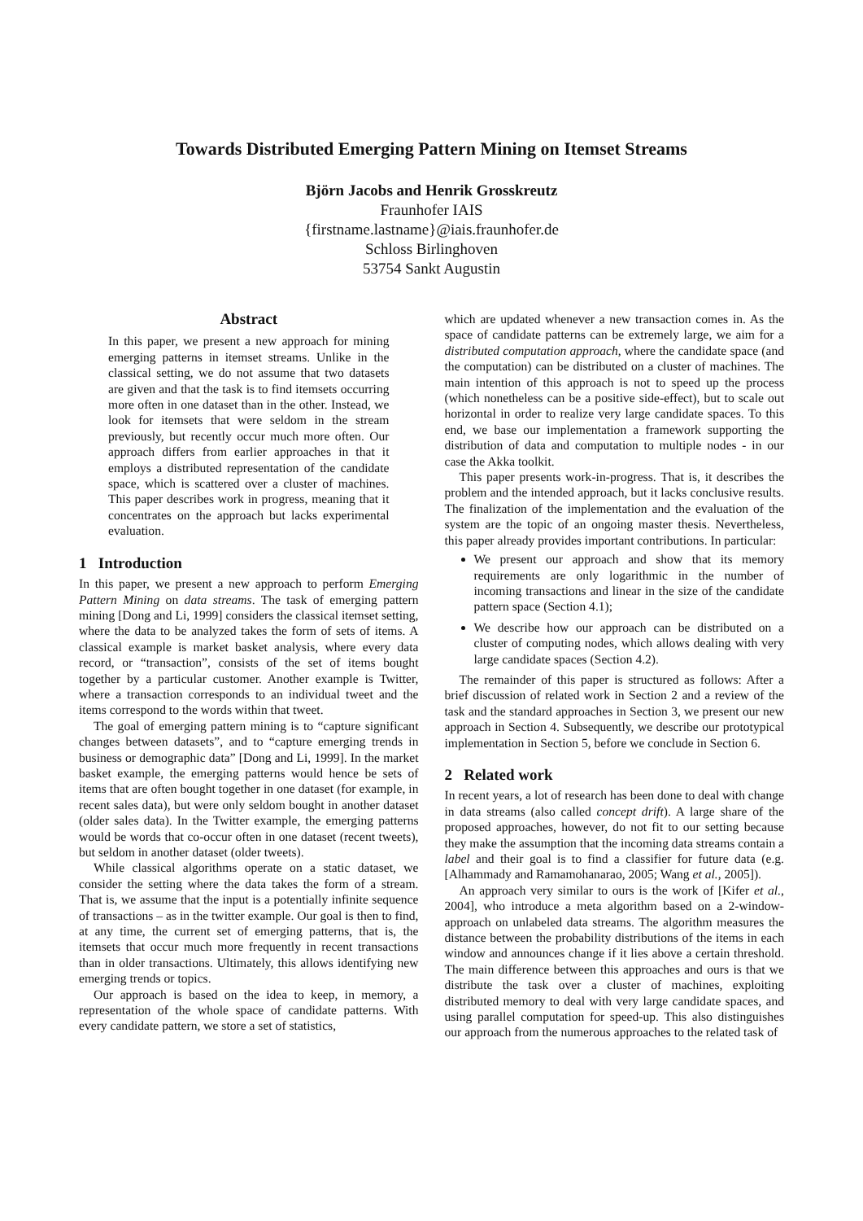Towards Distributed Emerging Pattern Mining on Itemset Streams
Björn Jacobs and Henrik Grosskreutz
Fraunhofer IAIS
{firstname.lastname}@iais.fraunhofer.de
Schloss Birlinghoven
53754 Sankt Augustin
Abstract
In this paper, we present a new approach for mining emerging patterns in itemset streams. Unlike in the classical setting, we do not assume that two datasets are given and that the task is to find itemsets occurring more often in one dataset than in the other. Instead, we look for itemsets that were seldom in the stream previously, but recently occur much more often. Our approach differs from earlier approaches in that it employs a distributed representation of the candidate space, which is scattered over a cluster of machines. This paper describes work in progress, meaning that it concentrates on the approach but lacks experimental evaluation.
1 Introduction
In this paper, we present a new approach to perform Emerging Pattern Mining on data streams. The task of emerging pattern mining [Dong and Li, 1999] considers the classical itemset setting, where the data to be analyzed takes the form of sets of items. A classical example is market basket analysis, where every data record, or “transaction”, consists of the set of items bought together by a particular customer. Another example is Twitter, where a transaction corresponds to an individual tweet and the items correspond to the words within that tweet.
The goal of emerging pattern mining is to “capture significant changes between datasets”, and to “capture emerging trends in business or demographic data” [Dong and Li, 1999]. In the market basket example, the emerging patterns would hence be sets of items that are often bought together in one dataset (for example, in recent sales data), but were only seldom bought in another dataset (older sales data). In the Twitter example, the emerging patterns would be words that co-occur often in one dataset (recent tweets), but seldom in another dataset (older tweets).
While classical algorithms operate on a static dataset, we consider the setting where the data takes the form of a stream. That is, we assume that the input is a potentially infinite sequence of transactions – as in the twitter example. Our goal is then to find, at any time, the current set of emerging patterns, that is, the itemsets that occur much more frequently in recent transactions than in older transactions. Ultimately, this allows identifying new emerging trends or topics.
Our approach is based on the idea to keep, in memory, a representation of the whole space of candidate patterns. With every candidate pattern, we store a set of statistics,
which are updated whenever a new transaction comes in. As the space of candidate patterns can be extremely large, we aim for a distributed computation approach, where the candidate space (and the computation) can be distributed on a cluster of machines. The main intention of this approach is not to speed up the process (which nonetheless can be a positive side-effect), but to scale out horizontal in order to realize very large candidate spaces. To this end, we base our implementation a framework supporting the distribution of data and computation to multiple nodes - in our case the Akka toolkit.
This paper presents work-in-progress. That is, it describes the problem and the intended approach, but it lacks conclusive results. The finalization of the implementation and the evaluation of the system are the topic of an ongoing master thesis. Nevertheless, this paper already provides important contributions. In particular:
We present our approach and show that its memory requirements are only logarithmic in the number of incoming transactions and linear in the size of the candidate pattern space (Section 4.1);
We describe how our approach can be distributed on a cluster of computing nodes, which allows dealing with very large candidate spaces (Section 4.2).
The remainder of this paper is structured as follows: After a brief discussion of related work in Section 2 and a review of the task and the standard approaches in Section 3, we present our new approach in Section 4. Subsequently, we describe our prototypical implementation in Section 5, before we conclude in Section 6.
2 Related work
In recent years, a lot of research has been done to deal with change in data streams (also called concept drift). A large share of the proposed approaches, however, do not fit to our setting because they make the assumption that the incoming data streams contain a label and their goal is to find a classifier for future data (e.g. [Alhammady and Ramamohanarao, 2005; Wang et al., 2005]).
An approach very similar to ours is the work of [Kifer et al., 2004], who introduce a meta algorithm based on a 2-window-approach on unlabeled data streams. The algorithm measures the distance between the probability distributions of the items in each window and announces change if it lies above a certain threshold. The main difference between this approaches and ours is that we distribute the task over a cluster of machines, exploiting distributed memory to deal with very large candidate spaces, and using parallel computation for speed-up. This also distinguishes our approach from the numerous approaches to the related task of